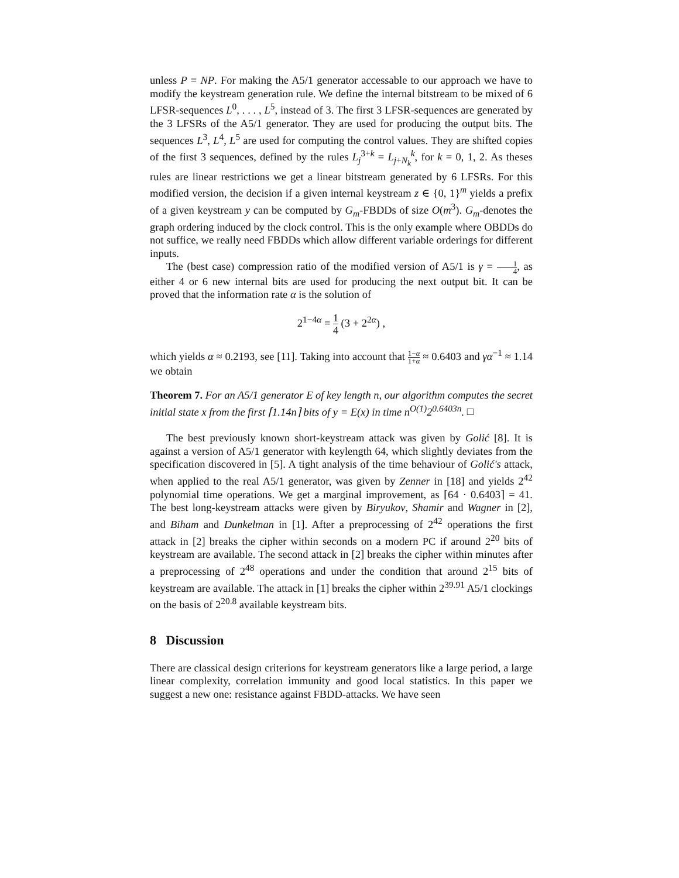unless P = NP. For making the A5/1 generator accessable to our approach we have to modify the keystream generation rule. We define the internal bitstream to be mixed of 6 LFSR-sequences L<sup>0</sup>, . . . , L<sup>5</sup>, instead of 3. The first 3 LFSR-sequences are generated by the 3 LFSRs of the A5/1 generator. They are used for producing the output bits. The sequences L<sup>3</sup>, L<sup>4</sup>, L<sup>5</sup> are used for computing the control values. They are shifted copies of the first 3 sequences, defined by the rules L<sub>j</sub><sup>3+k</sup> = L<sub>j+N<sub>k</sub></sub><sup>k</sup>, for k = 0, 1, 2. As theses rules are linear restrictions we get a linear bitstream generated by 6 LFSRs. For this modified version, the decision if a given internal keystream z ∈ {0, 1}<sup>m</sup> yields a prefix of a given keystream y can be computed by G<sub>m</sub>-FBDDs of size O(m<sup>3</sup>). G<sub>m</sub>-denotes the graph ordering induced by the clock control. This is the only example where OBDDs do not suffice, we really need FBDDs which allow different variable orderings for different inputs.
The (best case) compression ratio of the modified version of A5/1 is γ = 1 4, as either 4 or 6 new internal bits are used for producing the next output bit. It can be proved that the information rate α is the solution of
2<sup>1−4α</sup> = 1 4 (3 + 2<sup>2α</sup>) ,
which yields α ≈ 0.2193, see [11]. Taking into account that 1−α 1+α ≈ 0.6403 and γα<sup>−1</sup> ≈ 1.14 we obtain
Theorem 7. For an A5/1 generator E of key length n, our algorithm computes the secret initial state x from the first ⌈1.14n⌉ bits of y = E(x) in time n<sup>O(1)</sup>2<sup>0.6403n</sup>. □
The best previously known short-keystream attack was given by Golić [8]. It is against a version of A5/1 generator with keylength 64, which slightly deviates from the specification discovered in [5]. A tight analysis of the time behaviour of Golić's attack, when applied to the real A5/1 generator, was given by Zenner in [18] and yields 2<sup>42</sup> polynomial time operations. We get a marginal improvement, as ⌈64 · 0.6403⌉ = 41. The best long-keystream attacks were given by Biryukov, Shamir and Wagner in [2], and Biham and Dunkelman in [1]. After a preprocessing of 2<sup>42</sup> operations the first attack in [2] breaks the cipher within seconds on a modern PC if around 2<sup>20</sup> bits of keystream are available. The second attack in [2] breaks the cipher within minutes after a preprocessing of 2<sup>48</sup> operations and under the condition that around 2<sup>15</sup> bits of keystream are available. The attack in [1] breaks the cipher within 2<sup>39.91</sup> A5/1 clockings on the basis of 2<sup>20.8</sup> available keystream bits.
8 Discussion
There are classical design criterions for keystream generators like a large period, a large linear complexity, correlation immunity and good local statistics. In this paper we suggest a new one: resistance against FBDD-attacks. We have seen